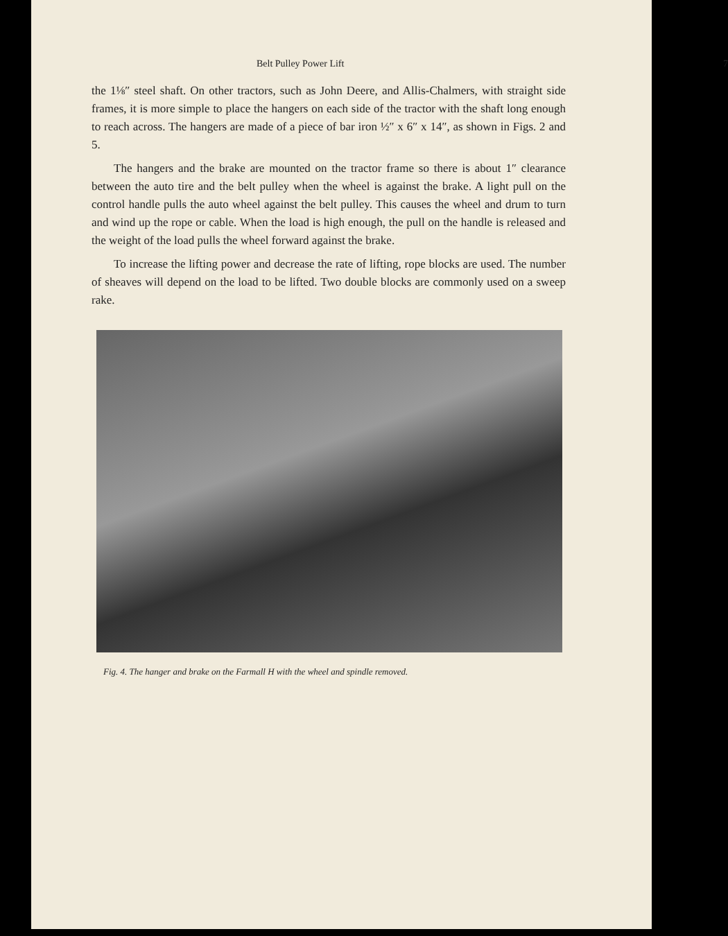Belt Pulley Power Lift 7
the 1⅛″ steel shaft. On other tractors, such as John Deere, and Allis-Chalmers, with straight side frames, it is more simple to place the hangers on each side of the tractor with the shaft long enough to reach across. The hangers are made of a piece of bar iron ½″ x 6″ x 14″, as shown in Figs. 2 and 5.
The hangers and the brake are mounted on the tractor frame so there is about 1″ clearance between the auto tire and the belt pulley when the wheel is against the brake. A light pull on the control handle pulls the auto wheel against the belt pulley. This causes the wheel and drum to turn and wind up the rope or cable. When the load is high enough, the pull on the handle is released and the weight of the load pulls the wheel forward against the brake.
To increase the lifting power and decrease the rate of lifting, rope blocks are used. The number of sheaves will depend on the load to be lifted. Two double blocks are commonly used on a sweep rake.
Fig. 4. The hanger and brake on the Farmall H with the wheel and spindle removed.